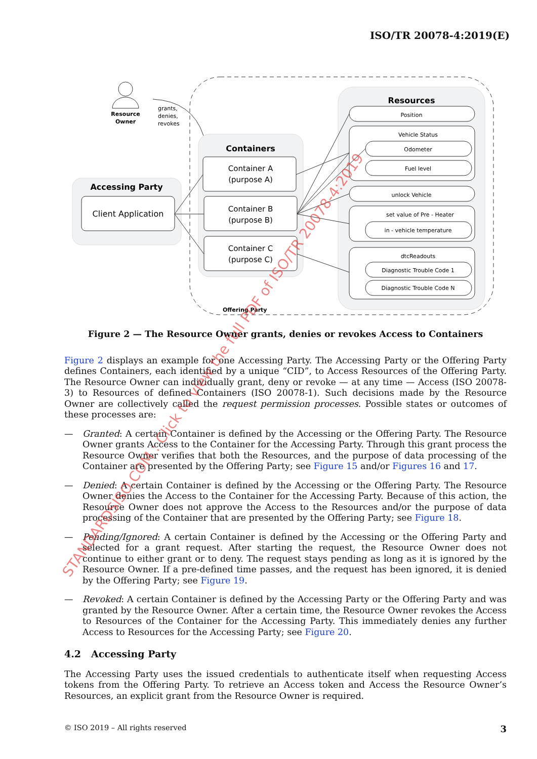ISO/TR 20078-4:2019(E)
Resource
Owner
grants,
denies,
revokes
Accessing Party
Client Application
Containers
Container A
(purpose A)
Container B
(purpose B)
Container C
(purpose C)
Resources
Position
Vehicle Status
Odometer
Fuel level
unlock Vehicle
set value of Pre - Heater
in - vehicle temperature
dtcReadouts
Diagnostic Trouble Code 1
Diagnostic Trouble Code N
Offering Party
Figure 2 — The Resource Owner grants, denies or revokes Access to Containers
Figure 2 displays an example for one Accessing Party. The Accessing Party or the Offering Party defines Containers, each identified by a unique “CID”, to Access Resources of the Offering Party. The Resource Owner can individually grant, deny or revoke — at any time — Access (ISO 20078-3) to Resources of defined Containers (ISO 20078-1). Such decisions made by the Resource Owner are collectively called the request permission processes. Possible states or outcomes of these processes are:
— Granted: A certain Container is defined by the Accessing or the Offering Party. The Resource Owner grants Access to the Container for the Accessing Party. Through this grant process the Resource Owner verifies that both the Resources, and the purpose of data processing of the Container are presented by the Offering Party; see Figure 15 and/or Figures 16 and 17.
— Denied: A certain Container is defined by the Accessing or the Offering Party. The Resource Owner denies the Access to the Container for the Accessing Party. Because of this action, the Resource Owner does not approve the Access to the Resources and/or the purpose of data processing of the Container that are presented by the Offering Party; see Figure 18.
— Pending/Ignored: A certain Container is defined by the Accessing or the Offering Party and selected for a grant request. After starting the request, the Resource Owner does not continue to either grant or to deny. The request stays pending as long as it is ignored by the Resource Owner. If a pre-defined time passes, and the request has been ignored, it is denied by the Offering Party; see Figure 19.
— Revoked: A certain Container is defined by the Accessing Party or the Offering Party and was granted by the Resource Owner. After a certain time, the Resource Owner revokes the Access to Resources of the Container for the Accessing Party. This immediately denies any further Access to Resources for the Accessing Party; see Figure 20.
4.2 Accessing Party
The Accessing Party uses the issued credentials to authenticate itself when requesting Access tokens from the Offering Party. To retrieve an Access token and Access the Resource Owner’s Resources, an explicit grant from the Resource Owner is required.
STANDARDSISO.COM : Click to view the full PDF of ISO/TR 20078-4:2019
© ISO 2019 – All rights reserved 3